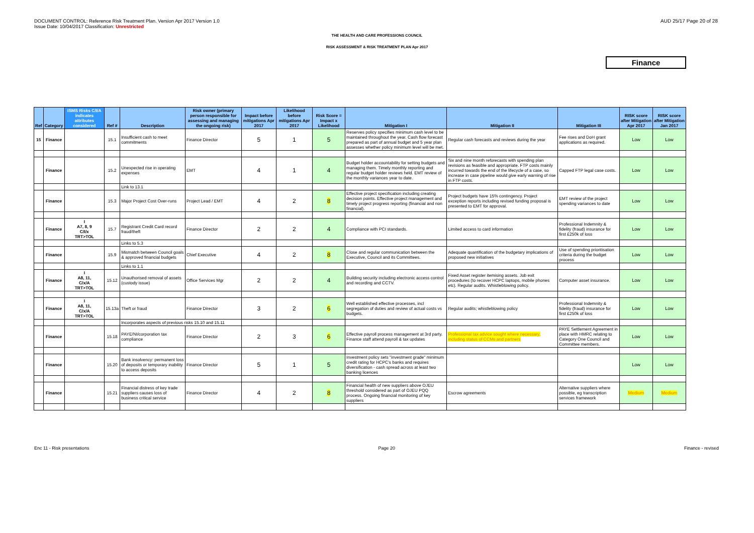DOCUMENT CONTROL: Reference Risk Treatment Plan. Version Apr 2017 Version 1.0
Issue Date: 10/04/2017 Classification: Unrestricted
AUD 25/17 Page 20 of 28
THE HEALTH AND CARE PROFESSIONS COUNCIL
RISK ASSESSMENT & RISK TREATMENT PLAN Apr 2017
Finance
| Ref | Category | ISMS Risks C/I/A indicates attributes considered | Ref # | Description | Risk owner (primary person responsible for assessing and managing the ongoing risk) | Impact before mitigations Apr 2017 | Likelihood before mitigations Apr 2017 | Risk Score = Impact x Likelihood | Mitigation I | Mitigation II | Mitigation III | RISK score after Mitigation Apr 2017 | RISK score after Mitigation Jan 2017 |
| --- | --- | --- | --- | --- | --- | --- | --- | --- | --- | --- | --- | --- | --- |
| 15 | Finance | | 15.1 | Insufficient cash to meet commitments | Finance Director | 5 | 1 | 5 | Reserves policy specifies minimum cash level to be maintained throughout the year. Cash flow forecast prepared as part of annual budget and 5 year plan assesses whether policy minimum level will be met. | Regular cash forecasts and reviews during the year | Fee rises and DoH grant applications as required. | Low | Low |
| | Finance | | 15.2 | Unexpected rise in operating expenses | EMT | 4 | 1 | 4 | Budget holder accountability for setting budgets and managing them. Timely monthly reporting and regular budget holder reviews held. EMT review of the monthly variances year to date. | Six and nine month reforecasts with spending plan revisions as feasible and appropriate. FTP costs mainly incurred towards the end of the lifecycle of a case, so increase in case pipeline would give early warning of rise in FTP costs. | Capped FTP legal case costs. | Low | Low |
| | | | | Link to 13.1 | | | | | | | | | |
| | Finance | | 15.3 | Major Project Cost Over-runs | Project Lead / EMT | 4 | 2 | 8 | Effective project specification including creating decision points. Effective project management and timely project progress reporting (financial and non financial). | Project budgets have 15% contingency. Project exception reports including revised funding proposal is presented to EMT for approval. | EMT review of the project spending variances to date | Low | Low |
| | Finance | I A7, 8, 9 C/I/x TRT>TOL | 15.7 | Registrant Credit Card record fraud/theft | Finance Director | 2 | 2 | 4 | Compliance with PCI standards. | Limited access to card information | Professional Indemnity & fidelity (fraud) insurance for first £250k of loss | Low | Low |
| | | | | Links to 5.3 | | | | | | | | | |
| | Finance | | 15.9 | Mismatch between Council goals & approved financial budgets | Chief Executive | 4 | 2 | 8 | Close and regular communication between the Executive, Council and its Committees. | Adequate quantification of the budgetary implications of proposed new initiatives | Use of spending prioritisation criteria during the budget process | Low | Low |
| | | | | Links to 1.1 | | | | | | | | | |
| | Finance | I A8, 11, C/x/A TRT>TOL | 15.12 | Unauthorised removal of assets (custody issue) | Office Services Mgr | 2 | 2 | 4 | Building security including electronic access control and recording and CCTV. | Fixed Asset register itemising assets. Job exit procedures (to recover HCPC laptops, mobile phones etc). Regular audits. Whistleblowing policy. | Computer asset insurance. | Low | Low |
| | Finance | I A8, 11, C/x/A TRT>TOL | 15.13a | Theft or fraud | Finance Director | 3 | 2 | 6 | Well established effective processes, incl segregation of duties and review of actual costs vs budgets. | Regular audits; whistleblowing policy | Professional Indemnity & fidelity (fraud) insurance for first £250k of loss | Low | Low |
| | | | | Incorporates aspects of previous risks 15.10 and 15.11 | | | | | | | | | |
| | Finance | | 15.18 | PAYE/NI/corporation tax compliance | Finance Director | 2 | 3 | 6 | Effective payroll process management at 3rd party. Finance staff attend payroll & tax updates | Professional tax advice sought where necessary, including status of CCMs and partners | PAYE Settlement Agreement in place with HMRC relating to Category One Council and Committee members. | Low | Low |
| | Finance | | 15.20 | Bank insolvency: permanent loss of deposits or temporary inability to access deposits | Finance Director | 5 | 1 | 5 | Investment policy sets "investment grade" minimum credit rating for HCPC's banks and requires diversification - cash spread across at least two banking licences | | | Low | Low |
| | Finance | | 15.21 | Financial distress of key trade suppliers causes loss of business critical service | Finance Director | 4 | 2 | 8 | Financial health of new suppliers above OJEU threshold considered as part of OJEU PQQ process. Ongoing financial monitoring of key suppliers | Escrow agreements | Alternative suppliers where possible, eg transcription services framework | Medium | Medium |
Enc 11 - Risk presentations Page 20 Finance - revised